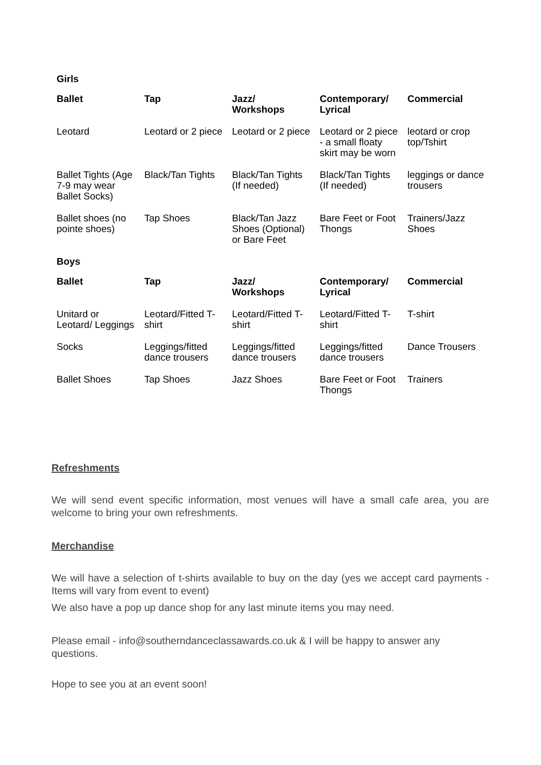| Girls | | | | |
| Ballet | Tap | Jazz/ Workshops | Contemporary/ Lyrical | Commercial |
| Leotard | Leotard or 2 piece | Leotard or 2 piece | Leotard or 2 piece - a small floaty skirt may be worn | leotard or crop top/Tshirt |
| Ballet Tights (Age 7-9 may wear Ballet Socks) | Black/Tan Tights | Black/Tan Tights (If needed) | Black/Tan Tights (If needed) | leggings or dance trousers |
| Ballet shoes (no pointe shoes) | Tap Shoes | Black/Tan Jazz Shoes (Optional) or Bare Feet | Bare Feet or Foot Thongs | Trainers/Jazz Shoes |
| Boys | | | | |
| Ballet | Tap | Jazz/ Workshops | Contemporary/ Lyrical | Commercial |
| Unitard or Leotard/ Leggings | Leotard/Fitted T-shirt | Leotard/Fitted T-shirt | Leotard/Fitted T-shirt | T-shirt |
| Socks | Leggings/fitted dance trousers | Leggings/fitted dance trousers | Leggings/fitted dance trousers | Dance Trousers |
| Ballet Shoes | Tap Shoes | Jazz Shoes | Bare Feet or Foot Thongs | Trainers |
Refreshments
We will send event specific information, most venues will have a small cafe area, you are welcome to bring your own refreshments.
Merchandise
We will have a selection of t-shirts available to buy on the day (yes we accept card payments - Items will vary from event to event)
We also have a pop up dance shop for any last minute items you may need.
Please email - info@southerndanceclassawards.co.uk & I will be happy to answer any questions.
Hope to see you at an event soon!